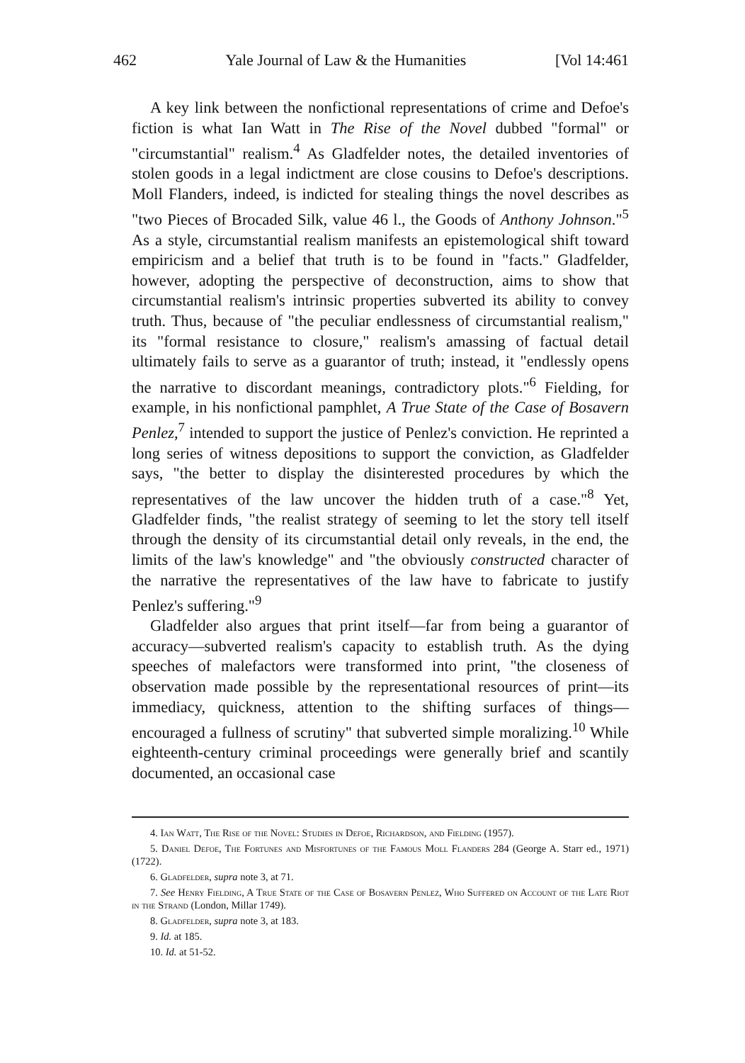462 Yale Journal of Law & the Humanities [Vol 14:461
A key link between the nonfictional representations of crime and Defoe's fiction is what Ian Watt in The Rise of the Novel dubbed "formal" or "circumstantial" realism.<sup>4</sup> As Gladfelder notes, the detailed inventories of stolen goods in a legal indictment are close cousins to Defoe's descriptions. Moll Flanders, indeed, is indicted for stealing things the novel describes as "two Pieces of Brocaded Silk, value 46 l., the Goods of Anthony Johnson."<sup>5</sup> As a style, circumstantial realism manifests an epistemological shift toward empiricism and a belief that truth is to be found in "facts." Gladfelder, however, adopting the perspective of deconstruction, aims to show that circumstantial realism's intrinsic properties subverted its ability to convey truth. Thus, because of "the peculiar endlessness of circumstantial realism," its "formal resistance to closure," realism's amassing of factual detail ultimately fails to serve as a guarantor of truth; instead, it "endlessly opens the narrative to discordant meanings, contradictory plots."<sup>6</sup> Fielding, for example, in his nonfictional pamphlet, A True State of the Case of Bosavern Penlez,<sup>7</sup> intended to support the justice of Penlez's conviction. He reprinted a long series of witness depositions to support the conviction, as Gladfelder says, "the better to display the disinterested procedures by which the representatives of the law uncover the hidden truth of a case."<sup>8</sup> Yet, Gladfelder finds, "the realist strategy of seeming to let the story tell itself through the density of its circumstantial detail only reveals, in the end, the limits of the law's knowledge" and "the obviously constructed character of the narrative the representatives of the law have to fabricate to justify Penlez's suffering."<sup>9</sup>
Gladfelder also argues that print itself—far from being a guarantor of accuracy—subverted realism's capacity to establish truth. As the dying speeches of malefactors were transformed into print, "the closeness of observation made possible by the representational resources of print—its immediacy, quickness, attention to the shifting surfaces of things—encouraged a fullness of scrutiny" that subverted simple moralizing.<sup>10</sup> While eighteenth-century criminal proceedings were generally brief and scantily documented, an occasional case
4. Ian Watt, The Rise of the Novel: Studies in Defoe, Richardson, and Fielding (1957).
5. Daniel Defoe, The Fortunes and Misfortunes of the Famous Moll Flanders 284 (George A. Starr ed., 1971) (1722).
6. Gladfelder, supra note 3, at 71.
7. See Henry Fielding, A True State of the Case of Bosavern Penlez, Who Suffered on Account of the Late Riot in the Strand (London, Millar 1749).
8. Gladfelder, supra note 3, at 183.
9. Id. at 185.
10. Id. at 51-52.